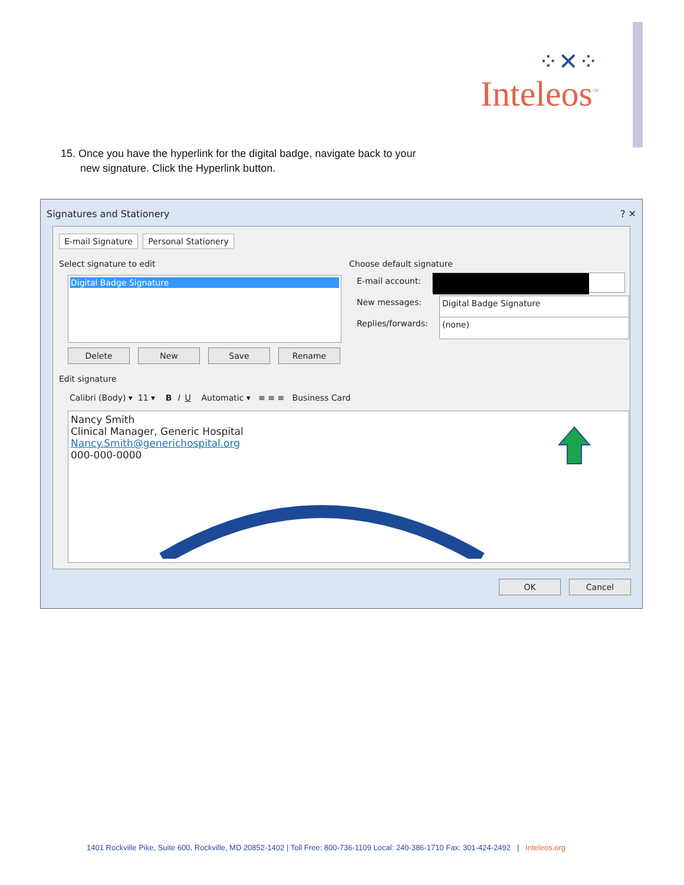⁘✕⁘
Inteleos<sup>™</sup>
15. Once you have the hyperlink for the digital badge, navigate back to your
new signature. Click the Hyperlink button.
Signatures and Stationery ? ✕
E-mail Signature Personal Stationery
Select signature to edit Choose default signature
Digital Badge Signature E-mail account:
New messages: Digital Badge Signature
Replies/forwards: (none)
Delete New Save Rename
Edit signature
Calibri (Body) ▾ 11 ▾ B I U Automatic ▾ ≡ ≡ ≡ Business Card
Nancy Smith
Clinical Manager, Generic Hospital
Nancy.Smith@generichospital.org
000-000-0000
OK Cancel
1401 Rockville Pike, Suite 600, Rockville, MD 20852-1402 | Toll Free: 800-736-1109 Local: 240-386-1710 Fax: 301-424-2492 | Inteleos.org